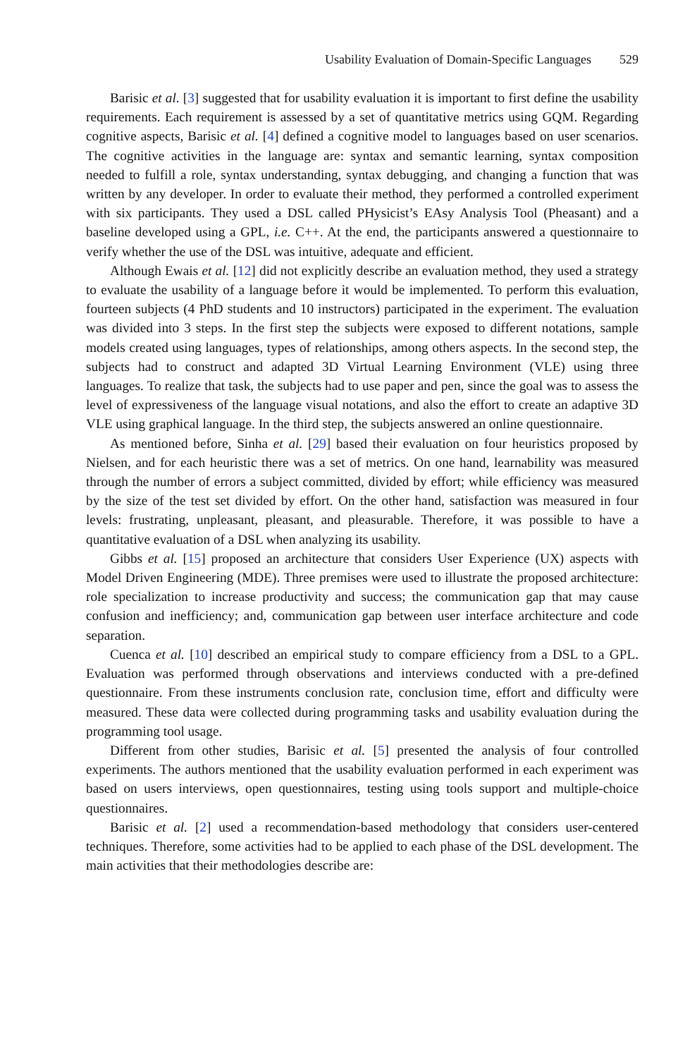Usability Evaluation of Domain-Specific Languages 529
Barisic et al. [3] suggested that for usability evaluation it is important to first define the usability requirements. Each requirement is assessed by a set of quantitative metrics using GQM. Regarding cognitive aspects, Barisic et al. [4] defined a cognitive model to languages based on user scenarios. The cognitive activities in the language are: syntax and semantic learning, syntax composition needed to fulfill a role, syntax understanding, syntax debugging, and changing a function that was written by any developer. In order to evaluate their method, they performed a controlled experiment with six participants. They used a DSL called PHysicist’s EAsy Analysis Tool (Pheasant) and a baseline developed using a GPL, i.e. C++. At the end, the participants answered a questionnaire to verify whether the use of the DSL was intuitive, adequate and efficient.
Although Ewais et al. [12] did not explicitly describe an evaluation method, they used a strategy to evaluate the usability of a language before it would be implemented. To perform this evaluation, fourteen subjects (4 PhD students and 10 instructors) participated in the experiment. The evaluation was divided into 3 steps. In the first step the subjects were exposed to different notations, sample models created using languages, types of relationships, among others aspects. In the second step, the subjects had to construct and adapted 3D Virtual Learning Environment (VLE) using three languages. To realize that task, the subjects had to use paper and pen, since the goal was to assess the level of expressiveness of the language visual notations, and also the effort to create an adaptive 3D VLE using graphical language. In the third step, the subjects answered an online questionnaire.
As mentioned before, Sinha et al. [29] based their evaluation on four heuristics proposed by Nielsen, and for each heuristic there was a set of metrics. On one hand, learnability was measured through the number of errors a subject committed, divided by effort; while efficiency was measured by the size of the test set divided by effort. On the other hand, satisfaction was measured in four levels: frustrating, unpleasant, pleasant, and pleasurable. Therefore, it was possible to have a quantitative evaluation of a DSL when analyzing its usability.
Gibbs et al. [15] proposed an architecture that considers User Experience (UX) aspects with Model Driven Engineering (MDE). Three premises were used to illustrate the proposed architecture: role specialization to increase productivity and success; the communication gap that may cause confusion and inefficiency; and, communication gap between user interface architecture and code separation.
Cuenca et al. [10] described an empirical study to compare efficiency from a DSL to a GPL. Evaluation was performed through observations and interviews conducted with a pre-defined questionnaire. From these instruments conclusion rate, conclusion time, effort and difficulty were measured. These data were collected during programming tasks and usability evaluation during the programming tool usage.
Different from other studies, Barisic et al. [5] presented the analysis of four controlled experiments. The authors mentioned that the usability evaluation performed in each experiment was based on users interviews, open questionnaires, testing using tools support and multiple-choice questionnaires.
Barisic et al. [2] used a recommendation-based methodology that considers user-centered techniques. Therefore, some activities had to be applied to each phase of the DSL development. The main activities that their methodologies describe are: